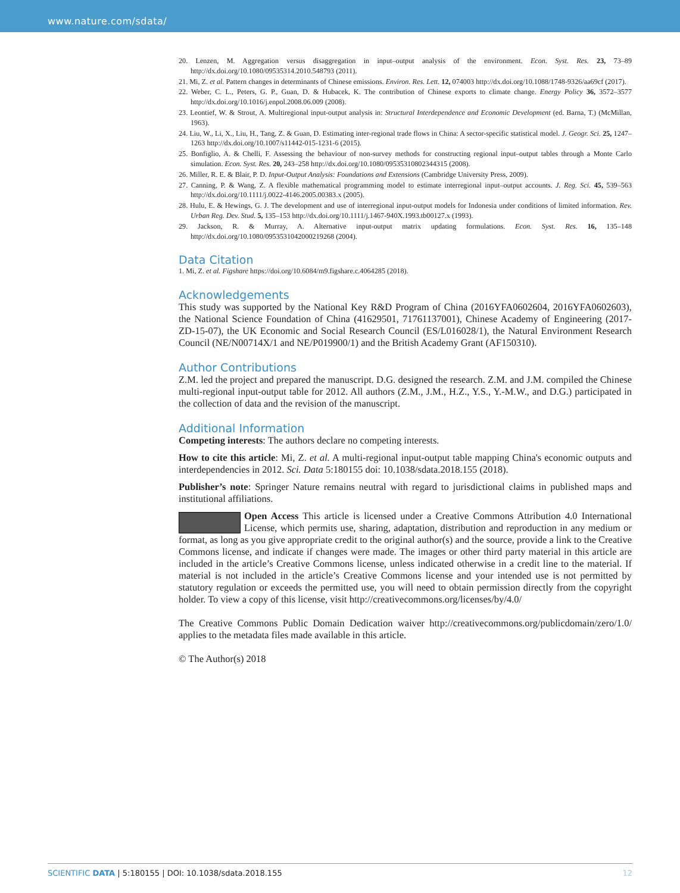www.nature.com/sdata/
20. Lenzen, M. Aggregation versus disaggregation in input–output analysis of the environment. Econ. Syst. Res. 23, 73–89 http://dx.doi.org/10.1080/09535314.2010.548793 (2011).
21. Mi, Z. et al. Pattern changes in determinants of Chinese emissions. Environ. Res. Lett. 12, 074003 http://dx.doi.org/10.1088/1748-9326/aa69cf (2017).
22. Weber, C. L., Peters, G. P., Guan, D. & Hubacek, K. The contribution of Chinese exports to climate change. Energy Policy 36, 3572–3577 http://dx.doi.org/10.1016/j.enpol.2008.06.009 (2008).
23. Leontief, W. & Strout, A. Multiregional input-output analysis in: Structural Interdependence and Economic Development (ed. Barna, T.) (McMillan, 1963).
24. Liu, W., Li, X., Liu, H., Tang, Z. & Guan, D. Estimating inter-regional trade flows in China: A sector-specific statistical model. J. Geogr. Sci. 25, 1247–1263 http://dx.doi.org/10.1007/s11442-015-1231-6 (2015).
25. Bonfiglio, A. & Chelli, F. Assessing the behaviour of non-survey methods for constructing regional input–output tables through a Monte Carlo simulation. Econ. Syst. Res. 20, 243–258 http://dx.doi.org/10.1080/09535310802344315 (2008).
26. Miller, R. E. & Blair, P. D. Input-Output Analysis: Foundations and Extensions (Cambridge University Press, 2009).
27. Canning, P. & Wang, Z. A flexible mathematical programming model to estimate interregional input–output accounts. J. Reg. Sci. 45, 539–563 http://dx.doi.org/10.1111/j.0022-4146.2005.00383.x (2005).
28. Hulu, E. & Hewings, G. J. The development and use of interregional input-output models for Indonesia under conditions of limited information. Rev. Urban Reg. Dev. Stud. 5, 135–153 http://dx.doi.org/10.1111/j.1467-940X.1993.tb00127.x (1993).
29. Jackson, R. & Murray, A. Alternative input-output matrix updating formulations. Econ. Syst. Res. 16, 135–148 http://dx.doi.org/10.1080/0953531042000219268 (2004).
Data Citation
1. Mi, Z. et al. Figshare https://doi.org/10.6084/m9.figshare.c.4064285 (2018).
Acknowledgements
This study was supported by the National Key R&D Program of China (2016YFA0602604, 2016YFA0602603), the National Science Foundation of China (41629501, 71761137001), Chinese Academy of Engineering (2017-ZD-15-07), the UK Economic and Social Research Council (ES/L016028/1), the Natural Environment Research Council (NE/N00714X/1 and NE/P019900/1) and the British Academy Grant (AF150310).
Author Contributions
Z.M. led the project and prepared the manuscript. D.G. designed the research. Z.M. and J.M. compiled the Chinese multi-regional input-output table for 2012. All authors (Z.M., J.M., H.Z., Y.S., Y.-M.W., and D.G.) participated in the collection of data and the revision of the manuscript.
Additional Information
Competing interests: The authors declare no competing interests.
How to cite this article: Mi, Z. et al. A multi-regional input-output table mapping China's economic outputs and interdependencies in 2012. Sci. Data 5:180155 doi: 10.1038/sdata.2018.155 (2018).
Publisher’s note: Springer Nature remains neutral with regard to jurisdictional claims in published maps and institutional affiliations.
Open Access This article is licensed under a Creative Commons Attribution 4.0 International License, which permits use, sharing, adaptation, distribution and reproduction in any medium or format, as long as you give appropriate credit to the original author(s) and the source, provide a link to the Creative Commons license, and indicate if changes were made. The images or other third party material in this article are included in the article’s Creative Commons license, unless indicated otherwise in a credit line to the material. If material is not included in the article’s Creative Commons license and your intended use is not permitted by statutory regulation or exceeds the permitted use, you will need to obtain permission directly from the copyright holder. To view a copy of this license, visit http://creativecommons.org/licenses/by/4.0/
The Creative Commons Public Domain Dedication waiver http://creativecommons.org/publicdomain/zero/1.0/ applies to the metadata files made available in this article.
© The Author(s) 2018
SCIENTIFIC DATA | 5:180155 | DOI: 10.1038/sdata.2018.155 12